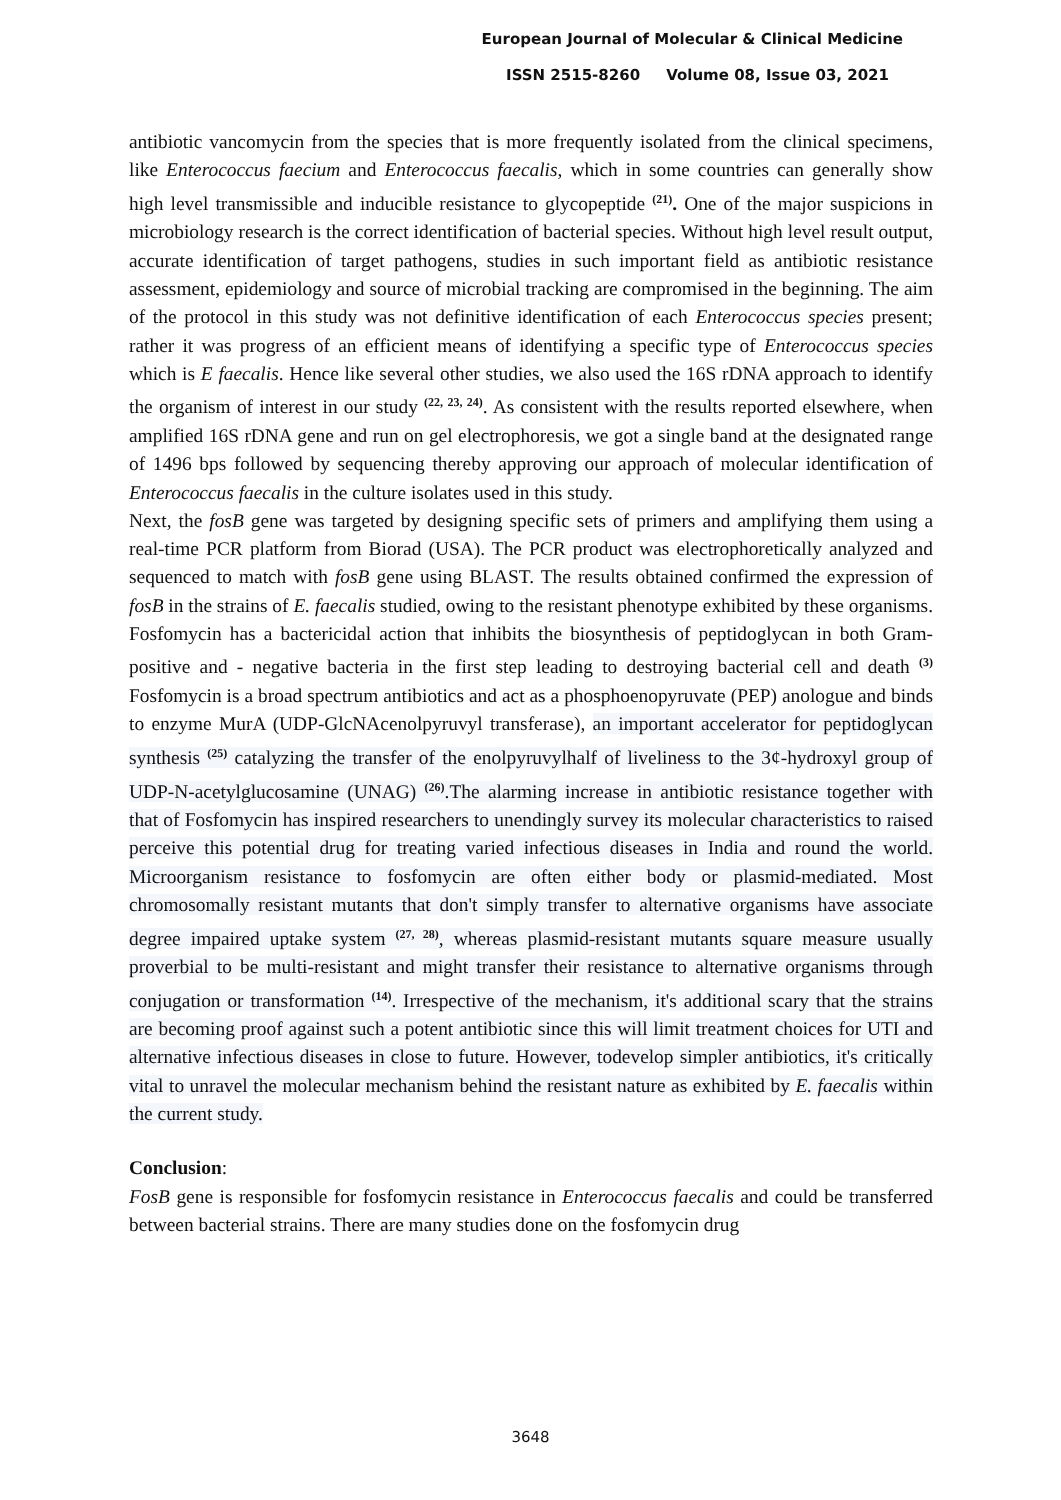European Journal of Molecular & Clinical Medicine
ISSN 2515-8260 Volume 08, Issue 03, 2021
antibiotic vancomycin from the species that is more frequently isolated from the clinical specimens, like Enterococcus faecium and Enterococcus faecalis, which in some countries can generally show high level transmissible and inducible resistance to glycopeptide <sup>(21)</sup>. One of the major suspicions in microbiology research is the correct identification of bacterial species. Without high level result output, accurate identification of target pathogens, studies in such important field as antibiotic resistance assessment, epidemiology and source of microbial tracking are compromised in the beginning. The aim of the protocol in this study was not definitive identification of each Enterococcus species present; rather it was progress of an efficient means of identifying a specific type of Enterococcus species which is E faecalis. Hence like several other studies, we also used the 16S rDNA approach to identify the organism of interest in our study <sup>(22, 23, 24)</sup>. As consistent with the results reported elsewhere, when amplified 16S rDNA gene and run on gel electrophoresis, we got a single band at the designated range of 1496 bps followed by sequencing thereby approving our approach of molecular identification of Enterococcus faecalis in the culture isolates used in this study.
Next, the fosB gene was targeted by designing specific sets of primers and amplifying them using a real-time PCR platform from Biorad (USA). The PCR product was electrophoretically analyzed and sequenced to match with fosB gene using BLAST. The results obtained confirmed the expression of fosB in the strains of E. faecalis studied, owing to the resistant phenotype exhibited by these organisms. Fosfomycin has a bactericidal action that inhibits the biosynthesis of peptidoglycan in both Gram-positive and - negative bacteria in the first step leading to destroying bacterial cell and death <sup>(3)</sup> Fosfomycin is a broad spectrum antibiotics and act as a phosphoenopyruvate (PEP) anologue and binds to enzyme MurA (UDP-GlcNAcenolpyruvyl transferase), an important accelerator for peptidoglycan synthesis <sup>(25)</sup> catalyzing the transfer of the enolpyruvylhalf of liveliness to the 3¢-hydroxyl group of UDP-N-acetylglucosamine (UNAG) <sup>(26)</sup>.The alarming increase in antibiotic resistance together with that of Fosfomycin has inspired researchers to unendingly survey its molecular characteristics to raised perceive this potential drug for treating varied infectious diseases in India and round the world. Microorganism resistance to fosfomycin are often either body or plasmid-mediated. Most chromosomally resistant mutants that don't simply transfer to alternative organisms have associate degree impaired uptake system <sup>(27, 28)</sup>, whereas plasmid-resistant mutants square measure usually proverbial to be multi-resistant and might transfer their resistance to alternative organisms through conjugation or transformation <sup>(14)</sup>. Irrespective of the mechanism, it's additional scary that the strains are becoming proof against such a potent antibiotic since this will limit treatment choices for UTI and alternative infectious diseases in close to future. However, todevelop simpler antibiotics, it's critically vital to unravel the molecular mechanism behind the resistant nature as exhibited by E. faecalis within the current study.
Conclusion:
FosB gene is responsible for fosfomycin resistance in Enterococcus faecalis and could be transferred between bacterial strains. There are many studies done on the fosfomycin drug
3648